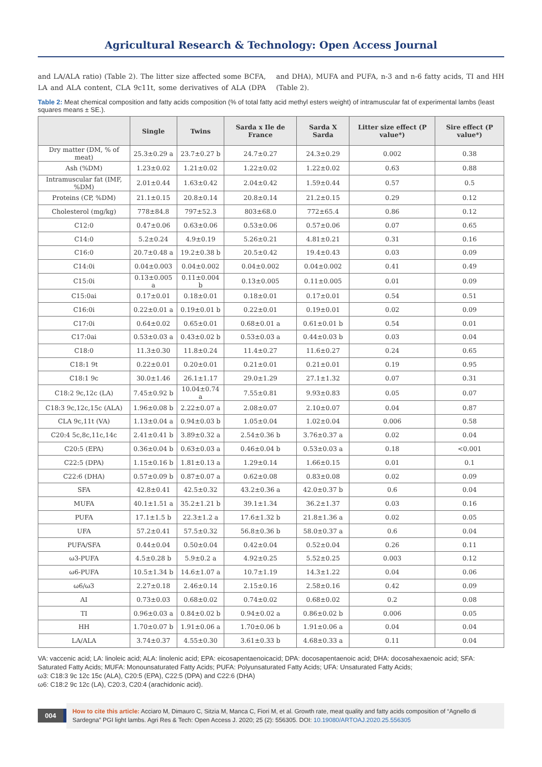Agricultural Research & Technology: Open Access Journal
and LA/ALA ratio) (Table 2). The litter size affected some BCFA, LA and ALA content, CLA 9c11t, some derivatives of ALA (DPA and DHA), MUFA and PUFA, n-3 and n-6 fatty acids, TI and HH (Table 2).
Table 2: Meat chemical composition and fatty acids composition (% of total fatty acid methyl esters weight) of intramuscular fat of experimental lambs (least squares means ± SE.).
| | Single | Twins | Sarda x Ile de France | Sarda X Sarda | Litter size effect (P value*) | Sire effect (P value*) |
| --- | --- | --- | --- | --- | --- | --- |
| Dry matter (DM, % of meat) | 25.3±0.29 a | 23.7±0.27 b | 24.7±0.27 | 24.3±0.29 | 0.002 | 0.38 |
| Ash (%DM) | 1.23±0.02 | 1.21±0.02 | 1.22±0.02 | 1.22±0.02 | 0.63 | 0.88 |
| Intramuscular fat (IMF, %DM) | 2.01±0.44 | 1.63±0.42 | 2.04±0.42 | 1.59±0.44 | 0.57 | 0.5 |
| Proteins (CP, %DM) | 21.1±0.15 | 20.8±0.14 | 20.8±0.14 | 21.2±0.15 | 0.29 | 0.12 |
| Cholesterol (mg/kg) | 778±84.8 | 797±52.3 | 803±68.0 | 772±65.4 | 0.86 | 0.12 |
| C12:0 | 0.47±0.06 | 0.63±0.06 | 0.53±0.06 | 0.57±0.06 | 0.07 | 0.65 |
| C14:0 | 5.2±0.24 | 4.9±0.19 | 5.26±0.21 | 4.81±0.21 | 0.31 | 0.16 |
| C16:0 | 20.7±0.48 a | 19.2±0.38 b | 20.5±0.42 | 19.4±0.43 | 0.03 | 0.09 |
| C14:0i | 0.04±0.003 | 0.04±0.002 | 0.04±0.002 | 0.04±0.002 | 0.41 | 0.49 |
| C15:0i | 0.13±0.005 a | 0.11±0.004 b | 0.13±0.005 | 0.11±0.005 | 0.01 | 0.09 |
| C15:0ai | 0.17±0.01 | 0.18±0.01 | 0.18±0.01 | 0.17±0.01 | 0.54 | 0.51 |
| C16:0i | 0.22±0.01 a | 0.19±0.01 b | 0.22±0.01 | 0.19±0.01 | 0.02 | 0.09 |
| C17:0i | 0.64±0.02 | 0.65±0.01 | 0.68±0.01 a | 0.61±0.01 b | 0.54 | 0.01 |
| C17:0ai | 0.53±0.03 a | 0.43±0.02 b | 0.53±0.03 a | 0.44±0.03 b | 0.03 | 0.04 |
| C18:0 | 11.3±0.30 | 11.8±0.24 | 11.4±0.27 | 11.6±0.27 | 0.24 | 0.65 |
| C18:1 9t | 0.22±0.01 | 0.20±0.01 | 0.21±0.01 | 0.21±0.01 | 0.19 | 0.95 |
| C18:1 9c | 30.0±1.46 | 26.1±1.17 | 29.0±1.29 | 27.1±1.32 | 0.07 | 0.31 |
| C18:2 9c,12c (LA) | 7.45±0.92 b | 10.04±0.74 a | 7.55±0.81 | 9.93±0.83 | 0.05 | 0.07 |
| C18:3 9c,12c,15c (ALA) | 1.96±0.08 b | 2.22±0.07 a | 2.08±0.07 | 2.10±0.07 | 0.04 | 0.87 |
| CLA 9c,11t (VA) | 1.13±0.04 a | 0.94±0.03 b | 1.05±0.04 | 1.02±0.04 | 0.006 | 0.58 |
| C20:4 5c,8c,11c,14c | 2.41±0.41 b | 3.89±0.32 a | 2.54±0.36 b | 3.76±0.37 a | 0.02 | 0.04 |
| C20:5 (EPA) | 0.36±0.04 b | 0.63±0.03 a | 0.46±0.04 b | 0.53±0.03 a | 0.18 | <0.001 |
| C22:5 (DPA) | 1.15±0.16 b | 1.81±0.13 a | 1.29±0.14 | 1.66±0.15 | 0.01 | 0.1 |
| C22:6 (DHA) | 0.57±0.09 b | 0.87±0.07 a | 0.62±0.08 | 0.83±0.08 | 0.02 | 0.09 |
| SFA | 42.8±0.41 | 42.5±0.32 | 43.2±0.36 a | 42.0±0.37 b | 0.6 | 0.04 |
| MUFA | 40.1±1.51 a | 35.2±1.21 b | 39.1±1.34 | 36.2±1.37 | 0.03 | 0.16 |
| PUFA | 17.1±1.5 b | 22.3±1.2 a | 17.6±1.32 b | 21.8±1.36 a | 0.02 | 0.05 |
| UFA | 57.2±0.41 | 57.5±0.32 | 56.8±0.36 b | 58.0±0.37 a | 0.6 | 0.04 |
| PUFA/SFA | 0.44±0.04 | 0.50±0.04 | 0.42±0.04 | 0.52±0.04 | 0.26 | 0.11 |
| ω3-PUFA | 4.5±0.28 b | 5.9±0.2 a | 4.92±0.25 | 5.52±0.25 | 0.003 | 0.12 |
| ω6-PUFA | 10.5±1.34 b | 14.6±1.07 a | 10.7±1.19 | 14.3±1.22 | 0.04 | 0.06 |
| ω6/ω3 | 2.27±0.18 | 2.46±0.14 | 2.15±0.16 | 2.58±0.16 | 0.42 | 0.09 |
| AI | 0.73±0.03 | 0.68±0.02 | 0.74±0.02 | 0.68±0.02 | 0.2 | 0.08 |
| TI | 0.96±0.03 a | 0.84±0.02 b | 0.94±0.02 a | 0.86±0.02 b | 0.006 | 0.05 |
| HH | 1.70±0.07 b | 1.91±0.06 a | 1.70±0.06 b | 1.91±0.06 a | 0.04 | 0.04 |
| LA/ALA | 3.74±0.37 | 4.55±0.30 | 3.61±0.33 b | 4.68±0.33 a | 0.11 | 0.04 |
VA: vaccenic acid; LA: linoleic acid; ALA: linolenic acid; EPA: eicosapentaenoicacid; DPA: docosapentaenoic acid; DHA: docosahexaenoic acid; SFA: Saturated Fatty Acids; MUFA: Monounsaturated Fatty Acids; PUFA: Polyunsaturated Fatty Acids; UFA: Unsaturated Fatty Acids;
ω3: C18:3 9c 12c 15c (ALA), C20:5 (EPA), C22:5 (DPA) and C22:6 (DHA)
ω6: C18:2 9c 12c (LA), C20:3, C20:4 (arachidonic acid).
004
How to cite this article: Acciaro M, Dimauro C, Sitzia M, Manca C, Fiori M, et al. Growth rate, meat quality and fatty acids composition of “Agnello di Sardegna” PGI light lambs. Agri Res & Tech: Open Access J. 2020; 25 (2): 556305. DOI: 10.19080/ARTOAJ.2020.25.556305